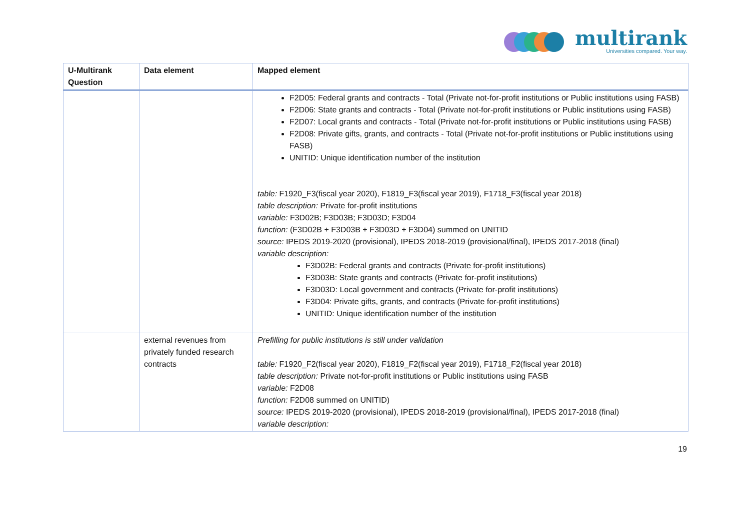multirank
Universities compared. Your way.
| U-Multirank Question | Data element | Mapped element |
| --- | --- | --- |
| | | F2D05: Federal grants and contracts - Total (Private not-for-profit institutions or Public institutions using FASB) F2D06: State grants and contracts - Total (Private not-for-profit institutions or Public institutions using FASB) F2D07: Local grants and contracts - Total (Private not-for-profit institutions or Public institutions using FASB) F2D08: Private gifts, grants, and contracts - Total (Private not-for-profit institutions or Public institutions using FASB) UNITID: Unique identification number of the institution table: F1920_F3(fiscal year 2020), F1819_F3(fiscal year 2019), F1718_F3(fiscal year 2018) table description: Private for-profit institutions variable: F3D02B; F3D03B; F3D03D; F3D04 function: (F3D02B + F3D03B + F3D03D + F3D04) summed on UNITID source: IPEDS 2019-2020 (provisional), IPEDS 2018-2019 (provisional/final), IPEDS 2017-2018 (final) variable description: F3D02B: Federal grants and contracts (Private for-profit institutions) F3D03B: State grants and contracts (Private for-profit institutions) F3D03D: Local government and contracts (Private for-profit institutions) F3D04: Private gifts, grants, and contracts (Private for-profit institutions) UNITID: Unique identification number of the institution |
| | external revenues from privately funded research contracts | Prefilling for public institutions is still under validation table: F1920_F2(fiscal year 2020), F1819_F2(fiscal year 2019), F1718_F2(fiscal year 2018) table description: Private not-for-profit institutions or Public institutions using FASB variable: F2D08 function: F2D08 summed on UNITID) source: IPEDS 2019-2020 (provisional), IPEDS 2018-2019 (provisional/final), IPEDS 2017-2018 (final) variable description: |
19